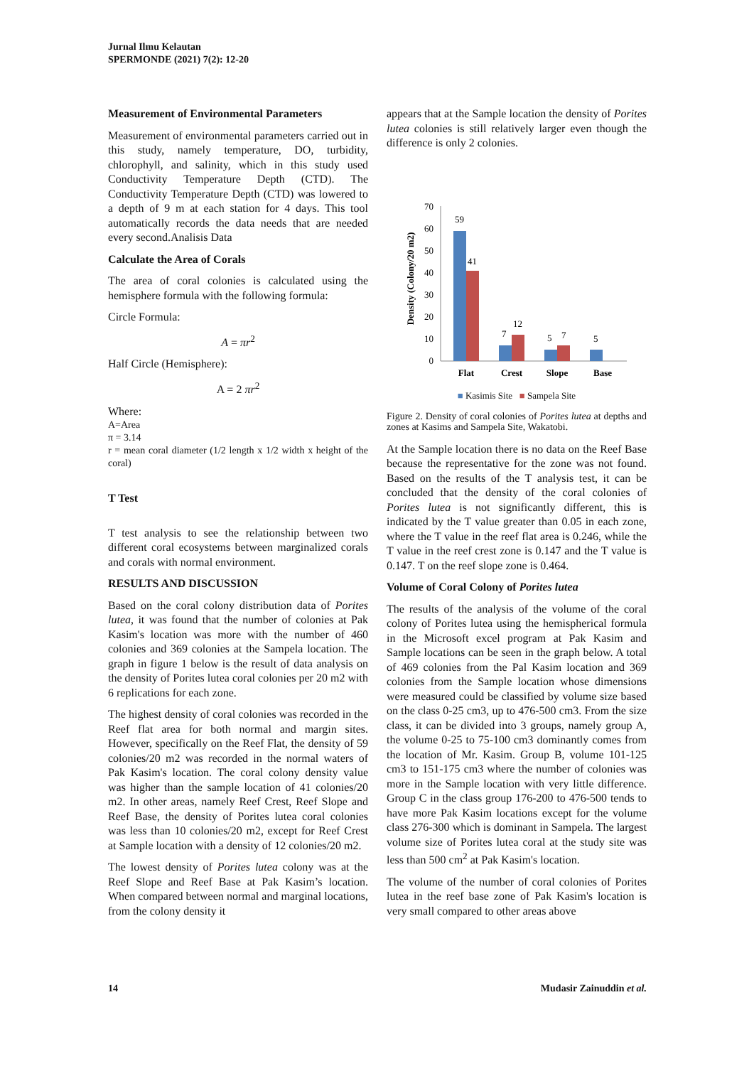Jurnal Ilmu Kelautan
SPERMONDE (2021) 7(2): 12-20
Measurement of Environmental Parameters
Measurement of environmental parameters carried out in this study, namely temperature, DO, turbidity, chlorophyll, and salinity, which in this study used Conductivity Temperature Depth (CTD). The Conductivity Temperature Depth (CTD) was lowered to a depth of 9 m at each station for 4 days. This tool automatically records the data needs that are needed every second.Analisis Data
Calculate the Area of Corals
The area of coral colonies is calculated using the hemisphere formula with the following formula:
Circle Formula:
A = πr<sup>2</sup>
Half Circle (Hemisphere):
A = 2 πr<sup>2</sup>
Where:
A=Area
π = 3.14
r = mean coral diameter (1/2 length x 1/2 width x height of the coral)
T Test
T test analysis to see the relationship between two different coral ecosystems between marginalized corals and corals with normal environment.
RESULTS AND DISCUSSION
Based on the coral colony distribution data of Porites lutea, it was found that the number of colonies at Pak Kasim's location was more with the number of 460 colonies and 369 colonies at the Sampela location. The graph in figure 1 below is the result of data analysis on the density of Porites lutea coral colonies per 20 m2 with 6 replications for each zone.
The highest density of coral colonies was recorded in the Reef flat area for both normal and margin sites. However, specifically on the Reef Flat, the density of 59 colonies/20 m2 was recorded in the normal waters of Pak Kasim's location. The coral colony density value was higher than the sample location of 41 colonies/20 m2. In other areas, namely Reef Crest, Reef Slope and Reef Base, the density of Porites lutea coral colonies was less than 10 colonies/20 m2, except for Reef Crest at Sample location with a density of 12 colonies/20 m2.
The lowest density of Porites lutea colony was at the Reef Slope and Reef Base at Pak Kasim’s location. When compared between normal and marginal locations, from the colony density it
appears that at the Sample location the density of Porites lutea colonies is still relatively larger even though the difference is only 2 colonies.
Density (Colony/20 m2)
0
10
20
30
40
50
60
70
59
41
7
12
5
7
5
Flat
Crest
Slope
Base
■ Kasimis Site ■ Sampela Site
Figure 2. Density of coral colonies of Porites lutea at depths and zones at Kasims and Sampela Site, Wakatobi.
At the Sample location there is no data on the Reef Base because the representative for the zone was not found. Based on the results of the T analysis test, it can be concluded that the density of the coral colonies of Porites lutea is not significantly different, this is indicated by the T value greater than 0.05 in each zone, where the T value in the reef flat area is 0.246, while the T value in the reef crest zone is 0.147 and the T value is 0.147. T on the reef slope zone is 0.464.
Volume of Coral Colony of Porites lutea
The results of the analysis of the volume of the coral colony of Porites lutea using the hemispherical formula in the Microsoft excel program at Pak Kasim and Sample locations can be seen in the graph below. A total of 469 colonies from the Pal Kasim location and 369 colonies from the Sample location whose dimensions were measured could be classified by volume size based on the class 0-25 cm3, up to 476-500 cm3. From the size class, it can be divided into 3 groups, namely group A, the volume 0-25 to 75-100 cm3 dominantly comes from the location of Mr. Kasim. Group B, volume 101-125 cm3 to 151-175 cm3 where the number of colonies was more in the Sample location with very little difference. Group C in the class group 176-200 to 476-500 tends to have more Pak Kasim locations except for the volume class 276-300 which is dominant in Sampela. The largest volume size of Porites lutea coral at the study site was less than 500 cm<sup>2</sup> at Pak Kasim's location.
The volume of the number of coral colonies of Porites lutea in the reef base zone of Pak Kasim's location is very small compared to other areas above
14 Mudasir Zainuddin et al.